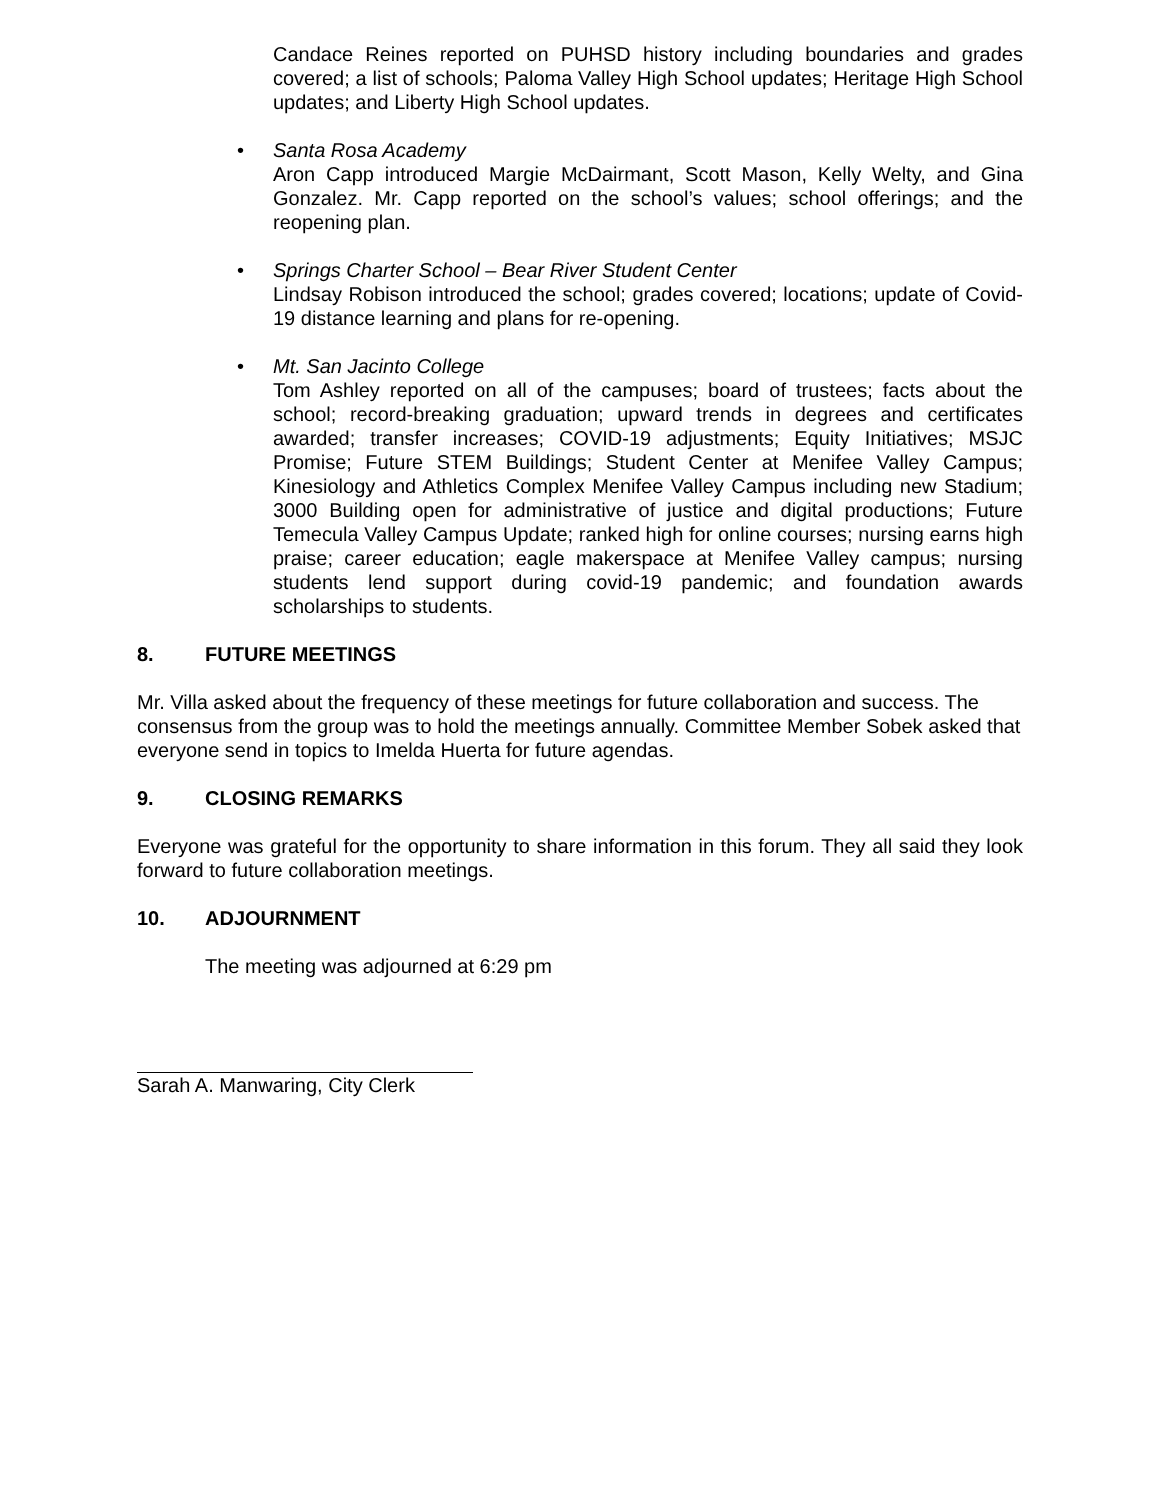Candace Reines reported on PUHSD history including boundaries and grades covered; a list of schools; Paloma Valley High School updates; Heritage High School updates; and Liberty High School updates.
• Santa Rosa Academy
Aron Capp introduced Margie McDairmant, Scott Mason, Kelly Welty, and Gina Gonzalez. Mr. Capp reported on the school’s values; school offerings; and the reopening plan.
• Springs Charter School – Bear River Student Center
Lindsay Robison introduced the school; grades covered; locations; update of Covid-19 distance learning and plans for re-opening.
• Mt. San Jacinto College
Tom Ashley reported on all of the campuses; board of trustees; facts about the school; record-breaking graduation; upward trends in degrees and certificates awarded; transfer increases; COVID-19 adjustments; Equity Initiatives; MSJC Promise; Future STEM Buildings; Student Center at Menifee Valley Campus; Kinesiology and Athletics Complex Menifee Valley Campus including new Stadium; 3000 Building open for administrative of justice and digital productions; Future Temecula Valley Campus Update; ranked high for online courses; nursing earns high praise; career education; eagle makerspace at Menifee Valley campus; nursing students lend support during covid-19 pandemic; and foundation awards scholarships to students.
8. FUTURE MEETINGS
Mr. Villa asked about the frequency of these meetings for future collaboration and success. The consensus from the group was to hold the meetings annually. Committee Member Sobek asked that everyone send in topics to Imelda Huerta for future agendas.
9. CLOSING REMARKS
Everyone was grateful for the opportunity to share information in this forum. They all said they look forward to future collaboration meetings.
10. ADJOURNMENT
The meeting was adjourned at 6:29 pm
Sarah A. Manwaring, City Clerk